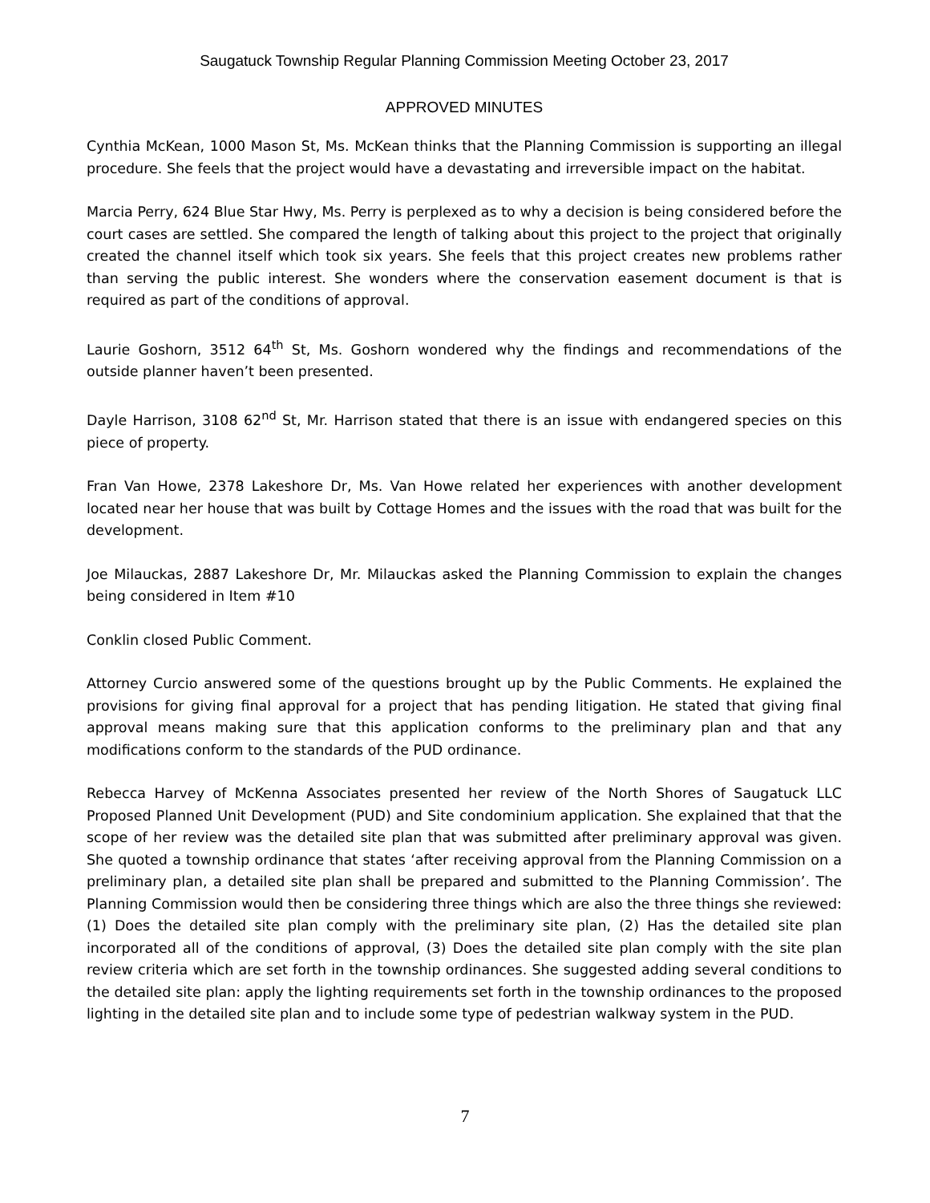Saugatuck Township Regular Planning Commission Meeting October 23, 2017
APPROVED MINUTES
Cynthia McKean, 1000 Mason St, Ms. McKean thinks that the Planning Commission is supporting an illegal procedure. She feels that the project would have a devastating and irreversible impact on the habitat.
Marcia Perry, 624 Blue Star Hwy, Ms. Perry is perplexed as to why a decision is being considered before the court cases are settled. She compared the length of talking about this project to the project that originally created the channel itself which took six years. She feels that this project creates new problems rather than serving the public interest. She wonders where the conservation easement document is that is required as part of the conditions of approval.
Laurie Goshorn, 3512 64<sup>th</sup> St, Ms. Goshorn wondered why the findings and recommendations of the outside planner haven’t been presented.
Dayle Harrison, 3108 62<sup>nd</sup> St, Mr. Harrison stated that there is an issue with endangered species on this piece of property.
Fran Van Howe, 2378 Lakeshore Dr, Ms. Van Howe related her experiences with another development located near her house that was built by Cottage Homes and the issues with the road that was built for the development.
Joe Milauckas, 2887 Lakeshore Dr, Mr. Milauckas asked the Planning Commission to explain the changes being considered in Item #10
Conklin closed Public Comment.
Attorney Curcio answered some of the questions brought up by the Public Comments. He explained the provisions for giving final approval for a project that has pending litigation. He stated that giving final approval means making sure that this application conforms to the preliminary plan and that any modifications conform to the standards of the PUD ordinance.
Rebecca Harvey of McKenna Associates presented her review of the North Shores of Saugatuck LLC Proposed Planned Unit Development (PUD) and Site condominium application. She explained that that the scope of her review was the detailed site plan that was submitted after preliminary approval was given. She quoted a township ordinance that states ‘after receiving approval from the Planning Commission on a preliminary plan, a detailed site plan shall be prepared and submitted to the Planning Commission’. The Planning Commission would then be considering three things which are also the three things she reviewed: (1) Does the detailed site plan comply with the preliminary site plan, (2) Has the detailed site plan incorporated all of the conditions of approval, (3) Does the detailed site plan comply with the site plan review criteria which are set forth in the township ordinances. She suggested adding several conditions to the detailed site plan: apply the lighting requirements set forth in the township ordinances to the proposed lighting in the detailed site plan and to include some type of pedestrian walkway system in the PUD.
7